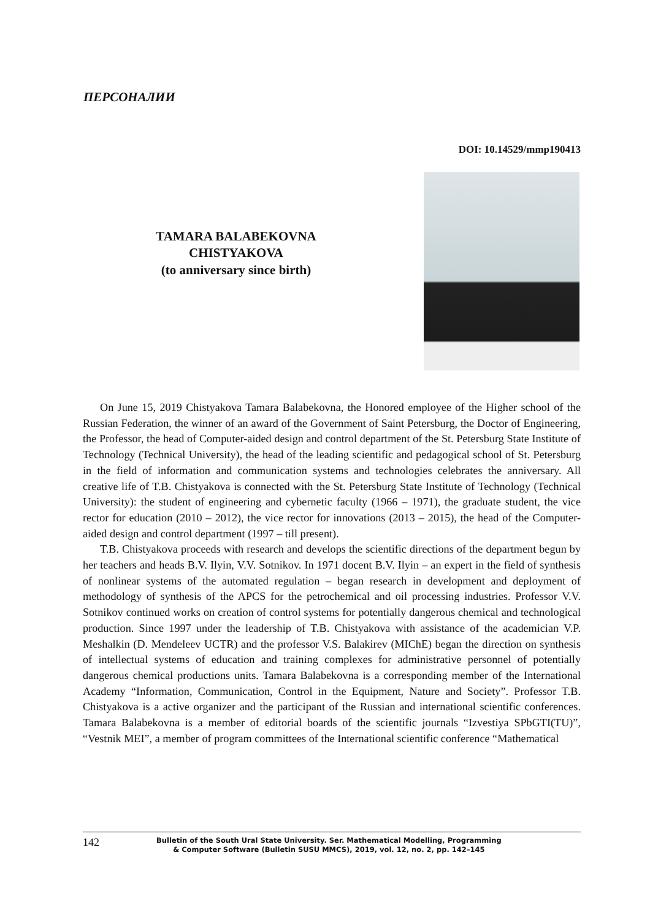ПЕРСОНАЛИИ
DOI: 10.14529/mmp190413
TAMARA BALABEKOVNA
CHISTYAKOVA
(to anniversary since birth)
On June 15, 2019 Chistyakova Tamara Balabekovna, the Honored employee of the Higher school of the Russian Federation, the winner of an award of the Government of Saint Petersburg, the Doctor of Engineering, the Professor, the head of Computer-aided design and control department of the St. Petersburg State Institute of Technology (Technical University), the head of the leading scientific and pedagogical school of St. Petersburg in the field of information and communication systems and technologies celebrates the anniversary. All creative life of T.B. Chistyakova is connected with the St. Petersburg State Institute of Technology (Technical University): the student of engineering and cybernetic faculty (1966 – 1971), the graduate student, the vice rector for education (2010 – 2012), the vice rector for innovations (2013 – 2015), the head of the Computer-aided design and control department (1997 – till present).
T.B. Chistyakova proceeds with research and develops the scientific directions of the department begun by her teachers and heads B.V. Ilyin, V.V. Sotnikov. In 1971 docent B.V. Ilyin – an expert in the field of synthesis of nonlinear systems of the automated regulation – began research in development and deployment of methodology of synthesis of the APCS for the petrochemical and oil processing industries. Professor V.V. Sotnikov continued works on creation of control systems for potentially dangerous chemical and technological production. Since 1997 under the leadership of T.B. Chistyakova with assistance of the academician V.P. Meshalkin (D. Mendeleev UCTR) and the professor V.S. Balakirev (MIChE) began the direction on synthesis of intellectual systems of education and training complexes for administrative personnel of potentially dangerous chemical productions units. Tamara Balabekovna is a corresponding member of the International Academy “Information, Communication, Control in the Equipment, Nature and Society”. Professor T.B. Chistyakova is a active organizer and the participant of the Russian and international scientific conferences. Tamara Balabekovna is a member of editorial boards of the scientific journals “Izvestiya SPbGTI(TU)”, “Vestnik MEI”, a member of program committees of the International scientific conference “Mathematical
142
Bulletin of the South Ural State University. Ser. Mathematical Modelling, Programming
& Computer Software (Bulletin SUSU MMCS), 2019, vol. 12, no. 2, pp. 142–145